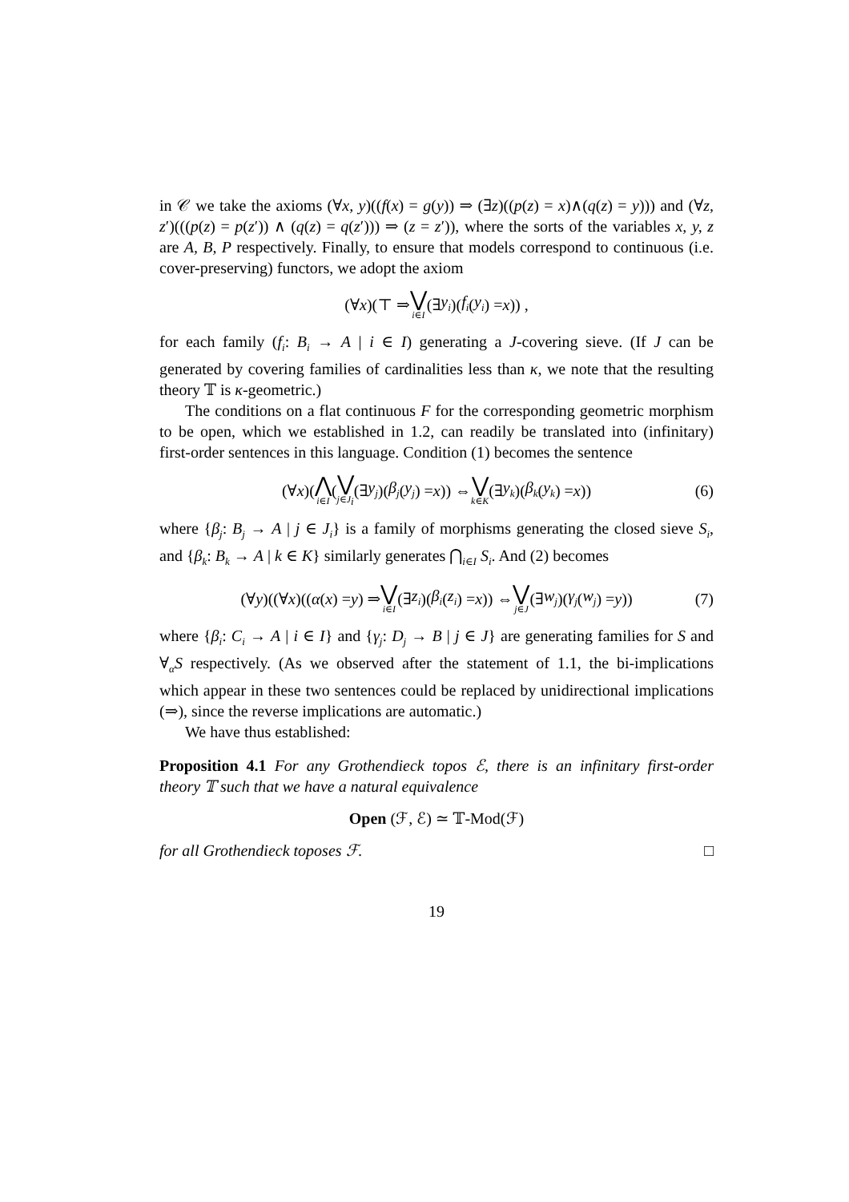in 𝒞 we take the axioms (∀x, y)((f(x) = g(y)) ⇒ (∃z)((p(z) = x)∧(q(z) = y))) and (∀z, z′)(((p(z) = p(z′)) ∧ (q(z) = q(z′))) ⇒ (z = z′)), where the sorts of the variables x, y, z are A, B, P respectively. Finally, to ensure that models correspond to continuous (i.e. cover-preserving) functors, we adopt the axiom
(∀ x)(⊤ ⇒ ⋁ i∈I (∃ y<sub>i</sub>)(f<sub>i</sub> (y<sub>i</sub>) = x)) ,
for each family (f<sub>i</sub>: B<sub>i</sub> → A | i ∈ I) generating a J-covering sieve. (If J can be generated by covering families of cardinalities less than κ, we note that the resulting theory 𝕋 is κ-geometric.)
The conditions on a flat continuous F for the corresponding geometric morphism to be open, which we established in 1.2, can readily be translated into (infinitary) first-order sentences in this language. Condition (1) becomes the sentence
(∀ x)(⋀ i∈I (⋁ j∈J<sub>i</sub> (∃ y<sub>j</sub>)(β<sub>j</sub> (y<sub>j</sub>) = x)) ⇔ ⋁ k∈K (∃ y<sub>k</sub>)(β<sub>k</sub> (y<sub>k</sub>) = x)) (6)
where {β<sub>j</sub>: B<sub>j</sub> → A | j ∈ J<sub>i</sub>} is a family of morphisms generating the closed sieve S<sub>i</sub>, and {β<sub>k</sub>: B<sub>k</sub> → A | k ∈ K} similarly generates ⋂<sub>i∈I</sub> S<sub>i</sub>. And (2) becomes
(∀ y)((∀ x)((α (x) = y) ⇒ ⋁ i∈I (∃ z<sub>i</sub>)(β<sub>i</sub> (z<sub>i</sub>) = x)) ⇔ ⋁ j∈J (∃ w<sub>j</sub>)(γ<sub>j</sub> (w<sub>j</sub>) = y)) (7)
where {β<sub>i</sub>: C<sub>i</sub> → A | i ∈ I} and {γ<sub>j</sub>: D<sub>j</sub> → B | j ∈ J} are generating families for S and ∀<sub>α</sub>S respectively. (As we observed after the statement of 1.1, the bi-implications which appear in these two sentences could be replaced by unidirectional implications (⇒), since the reverse implications are automatic.)
We have thus established:
Proposition 4.1 For any Grothendieck topos ℰ, there is an infinitary first-order theory 𝕋 such that we have a natural equivalence
Open (ℱ, ℰ) ≃ 𝕋-Mod(ℱ)
for all Grothendieck toposes ℱ. □
19